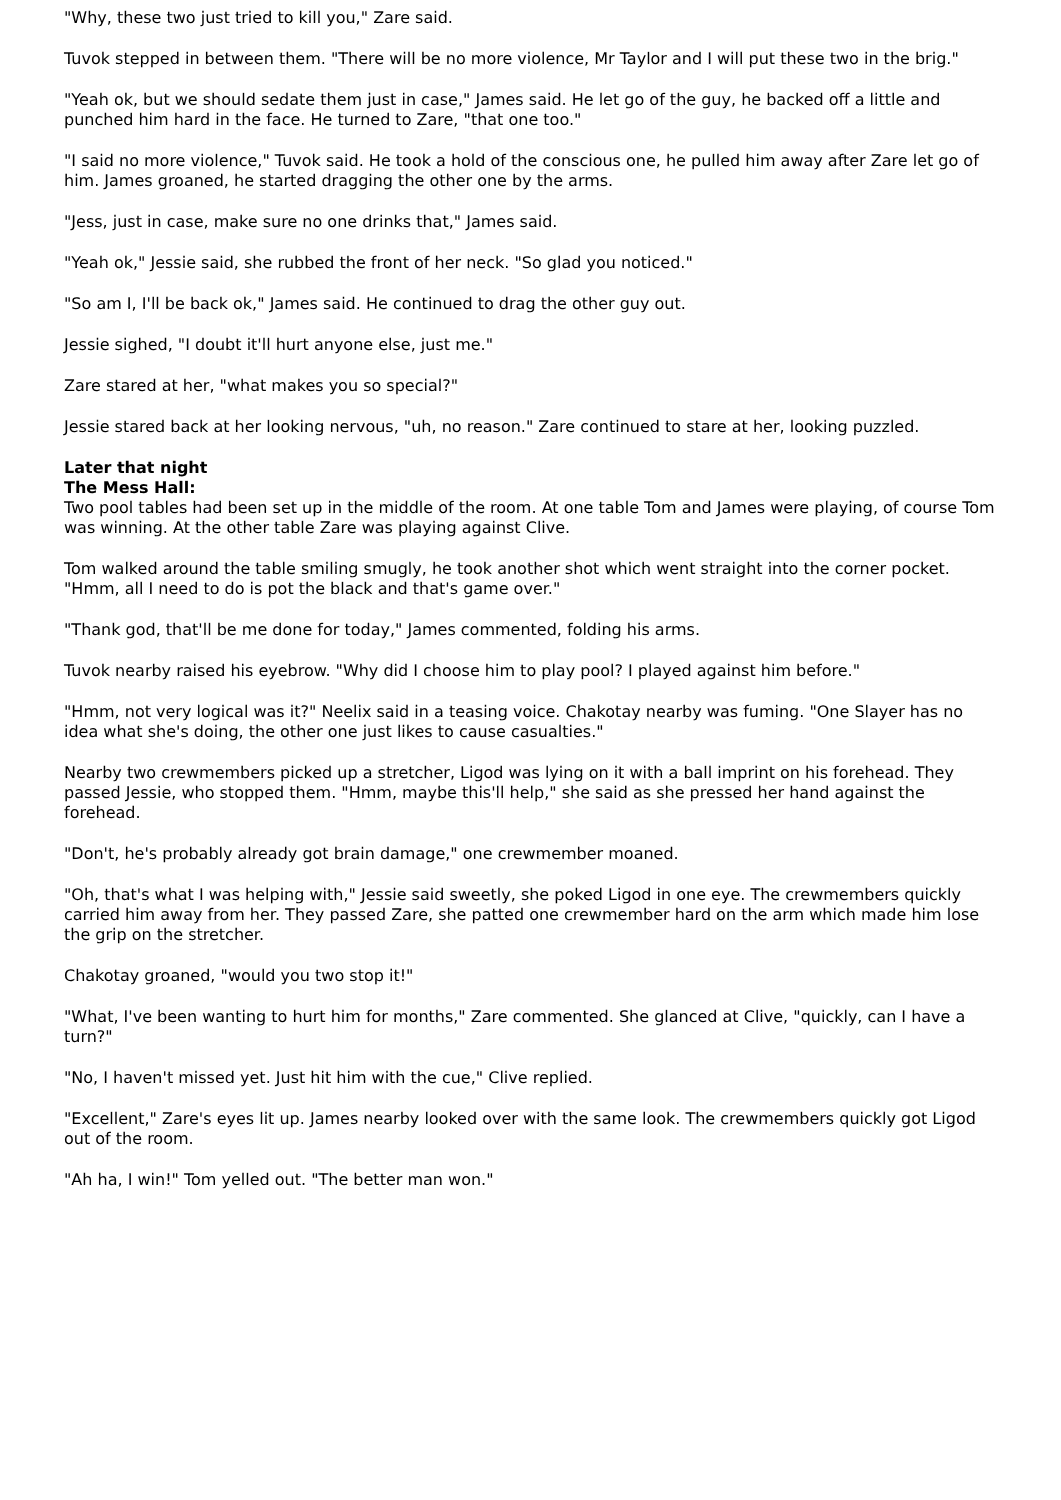"Why, these two just tried to kill you," Zare said.
Tuvok stepped in between them. "There will be no more violence, Mr Taylor and I will put these two in the brig."
"Yeah ok, but we should sedate them just in case," James said. He let go of the guy, he backed off a little and punched him hard in the face. He turned to Zare, "that one too."
"I said no more violence," Tuvok said. He took a hold of the conscious one, he pulled him away after Zare let go of him. James groaned, he started dragging the other one by the arms.
"Jess, just in case, make sure no one drinks that," James said.
"Yeah ok," Jessie said, she rubbed the front of her neck. "So glad you noticed."
"So am I, I'll be back ok," James said. He continued to drag the other guy out.
Jessie sighed, "I doubt it'll hurt anyone else, just me."
Zare stared at her, "what makes you so special?"
Jessie stared back at her looking nervous, "uh, no reason." Zare continued to stare at her, looking puzzled.
Later that night
The Mess Hall:
Two pool tables had been set up in the middle of the room. At one table Tom and James were playing, of course Tom was winning. At the other table Zare was playing against Clive.
Tom walked around the table smiling smugly, he took another shot which went straight into the corner pocket. "Hmm, all I need to do is pot the black and that's game over."
"Thank god, that'll be me done for today," James commented, folding his arms.
Tuvok nearby raised his eyebrow. "Why did I choose him to play pool? I played against him before."
"Hmm, not very logical was it?" Neelix said in a teasing voice. Chakotay nearby was fuming. "One Slayer has no idea what she's doing, the other one just likes to cause casualties."
Nearby two crewmembers picked up a stretcher, Ligod was lying on it with a ball imprint on his forehead. They passed Jessie, who stopped them. "Hmm, maybe this'll help," she said as she pressed her hand against the forehead.
"Don't, he's probably already got brain damage," one crewmember moaned.
"Oh, that's what I was helping with," Jessie said sweetly, she poked Ligod in one eye. The crewmembers quickly carried him away from her. They passed Zare, she patted one crewmember hard on the arm which made him lose the grip on the stretcher.
Chakotay groaned, "would you two stop it!"
"What, I've been wanting to hurt him for months," Zare commented. She glanced at Clive, "quickly, can I have a turn?"
"No, I haven't missed yet. Just hit him with the cue," Clive replied.
"Excellent," Zare's eyes lit up. James nearby looked over with the same look. The crewmembers quickly got Ligod out of the room.
"Ah ha, I win!" Tom yelled out. "The better man won."